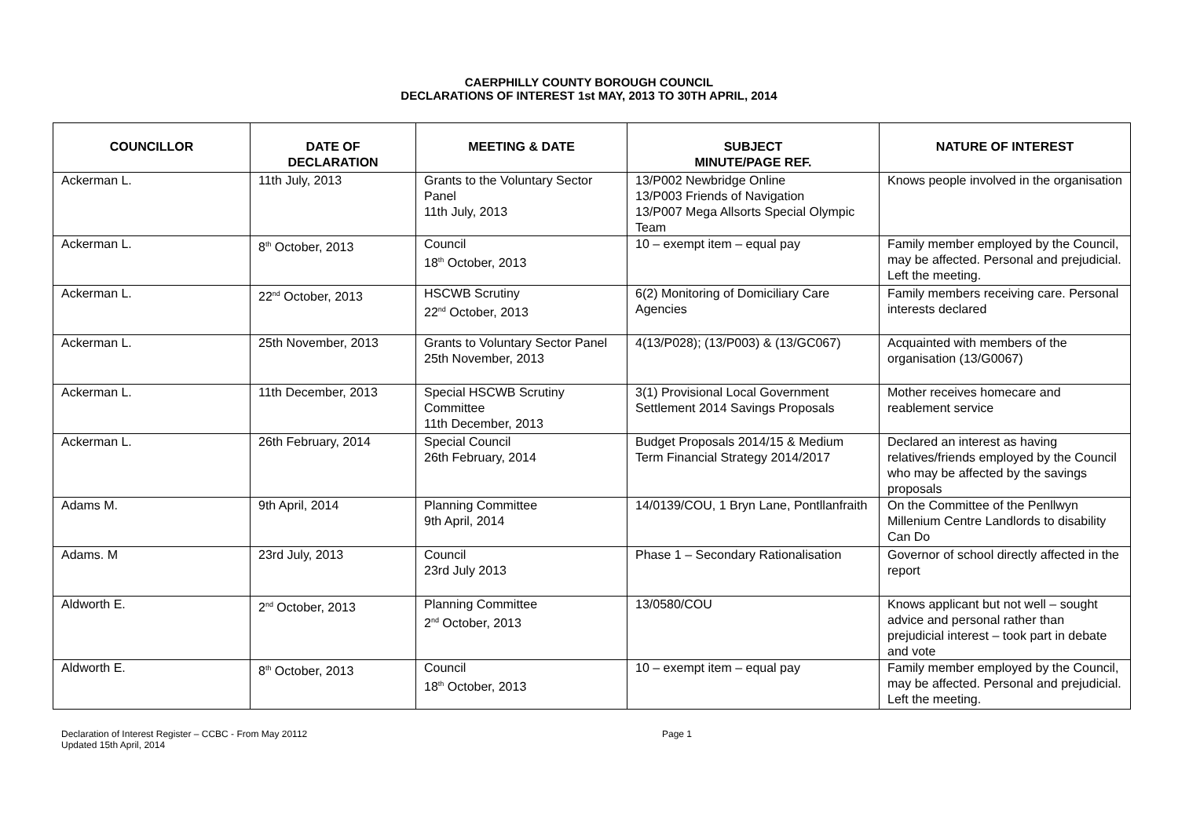CAERPHILLY COUNTY BOROUGH COUNCIL
DECLARATIONS OF INTEREST 1st MAY, 2013 TO 30TH APRIL, 2014
| COUNCILLOR | DATE OF DECLARATION | MEETING & DATE | SUBJECT MINUTE/PAGE REF. | NATURE OF INTEREST |
| --- | --- | --- | --- | --- |
| Ackerman L. | 11th July, 2013 | Grants to the Voluntary Sector Panel 11th July, 2013 | 13/P002 Newbridge Online 13/P003 Friends of Navigation 13/P007 Mega Allsorts Special Olympic Team | Knows people involved in the organisation |
| Ackerman L. | 8<sup>th</sup> October, 2013 | Council 18<sup>th</sup> October, 2013 | 10 – exempt item – equal pay | Family member employed by the Council, may be affected. Personal and prejudicial. Left the meeting. |
| Ackerman L. | 22<sup>nd</sup> October, 2013 | HSCWB Scrutiny 22<sup>nd</sup> October, 2013 | 6(2) Monitoring of Domiciliary Care Agencies | Family members receiving care. Personal interests declared |
| Ackerman L. | 25th November, 2013 | Grants to Voluntary Sector Panel 25th November, 2013 | 4(13/P028); (13/P003) & (13/GC067) | Acquainted with members of the organisation (13/G0067) |
| Ackerman L. | 11th December, 2013 | Special HSCWB Scrutiny Committee 11th December, 2013 | 3(1) Provisional Local Government Settlement 2014 Savings Proposals | Mother receives homecare and reablement service |
| Ackerman L. | 26th February, 2014 | Special Council 26th February, 2014 | Budget Proposals 2014/15 & Medium Term Financial Strategy 2014/2017 | Declared an interest as having relatives/friends employed by the Council who may be affected by the savings proposals |
| Adams M. | 9th April, 2014 | Planning Committee 9th April, 2014 | 14/0139/COU, 1 Bryn Lane, Pontllanfraith | On the Committee of the Penllwyn Millenium Centre Landlords to disability Can Do |
| Adams. M | 23rd July, 2013 | Council 23rd July 2013 | Phase 1 – Secondary Rationalisation | Governor of school directly affected in the report |
| Aldworth E. | 2<sup>nd</sup> October, 2013 | Planning Committee 2<sup>nd</sup> October, 2013 | 13/0580/COU | Knows applicant but not well – sought advice and personal rather than prejudicial interest – took part in debate and vote |
| Aldworth E. | 8<sup>th</sup> October, 2013 | Council 18<sup>th</sup> October, 2013 | 10 – exempt item – equal pay | Family member employed by the Council, may be affected. Personal and prejudicial. Left the meeting. |
Declaration of Interest Register – CCBC - From May 20112
Updated 15th April, 2014
Page 1